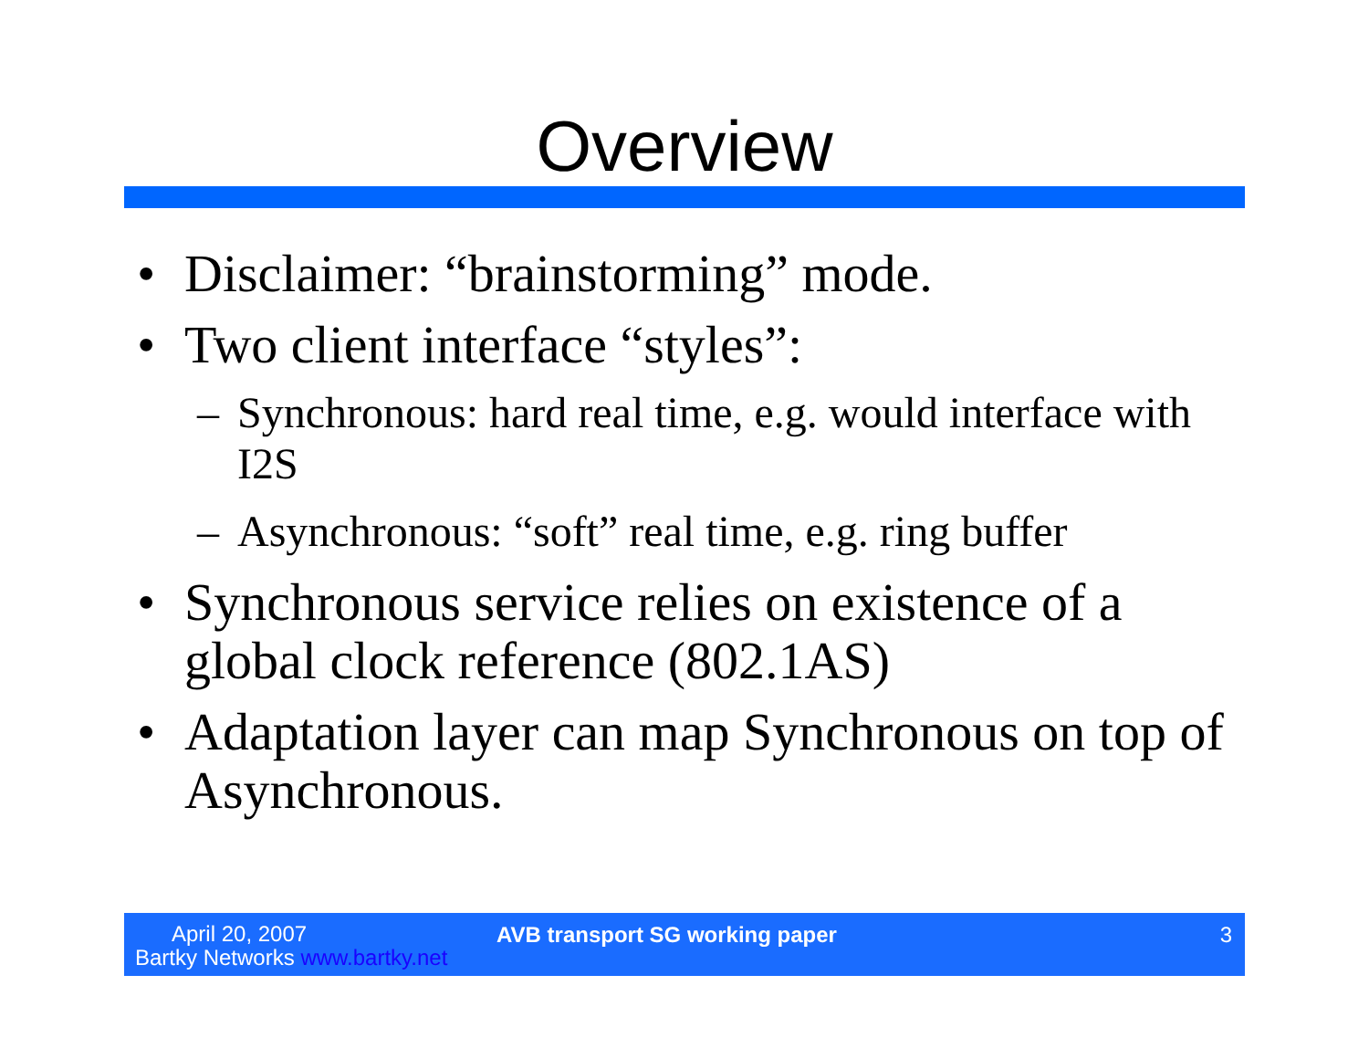Overview
• Disclaimer: “brainstorming” mode.
• Two client interface “styles”:
– Synchronous: hard real time, e.g. would interface with I2S
– Asynchronous: “soft” real time, e.g. ring buffer
• Synchronous service relies on existence of a global clock reference (802.1AS)
• Adaptation layer can map Synchronous on top of Asynchronous.
April 20, 2007
Bartky Networks www.bartky.net
AVB transport SG working paper 3